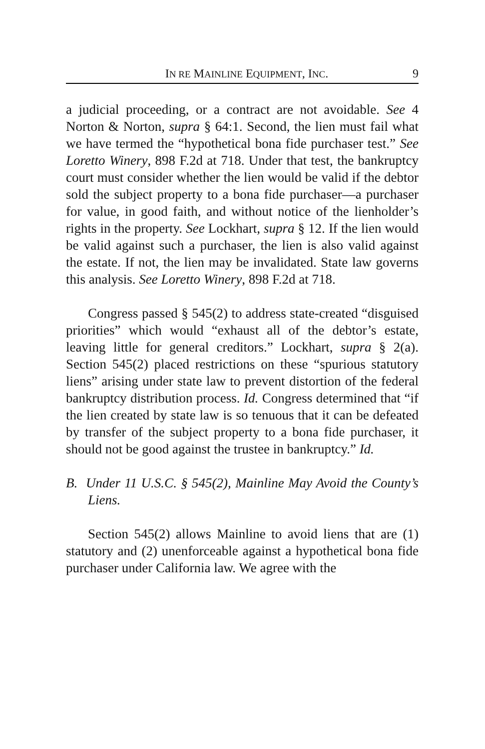IN RE MAINLINE EQUIPMENT, INC. 9
a judicial proceeding, or a contract are not avoidable. See 4 Norton & Norton, supra § 64:1. Second, the lien must fail what we have termed the “hypothetical bona fide purchaser test.” See Loretto Winery, 898 F.2d at 718. Under that test, the bankruptcy court must consider whether the lien would be valid if the debtor sold the subject property to a bona fide purchaser—a purchaser for value, in good faith, and without notice of the lienholder’s rights in the property. See Lockhart, supra § 12. If the lien would be valid against such a purchaser, the lien is also valid against the estate. If not, the lien may be invalidated. State law governs this analysis. See Loretto Winery, 898 F.2d at 718.
Congress passed § 545(2) to address state-created “disguised priorities” which would “exhaust all of the debtor’s estate, leaving little for general creditors.” Lockhart, supra § 2(a). Section 545(2) placed restrictions on these “spurious statutory liens” arising under state law to prevent distortion of the federal bankruptcy distribution process. Id. Congress determined that “if the lien created by state law is so tenuous that it can be defeated by transfer of the subject property to a bona fide purchaser, it should not be good against the trustee in bankruptcy.” Id.
B. Under 11 U.S.C. § 545(2), Mainline May Avoid the County’s Liens.
Section 545(2) allows Mainline to avoid liens that are (1) statutory and (2) unenforceable against a hypothetical bona fide purchaser under California law. We agree with the